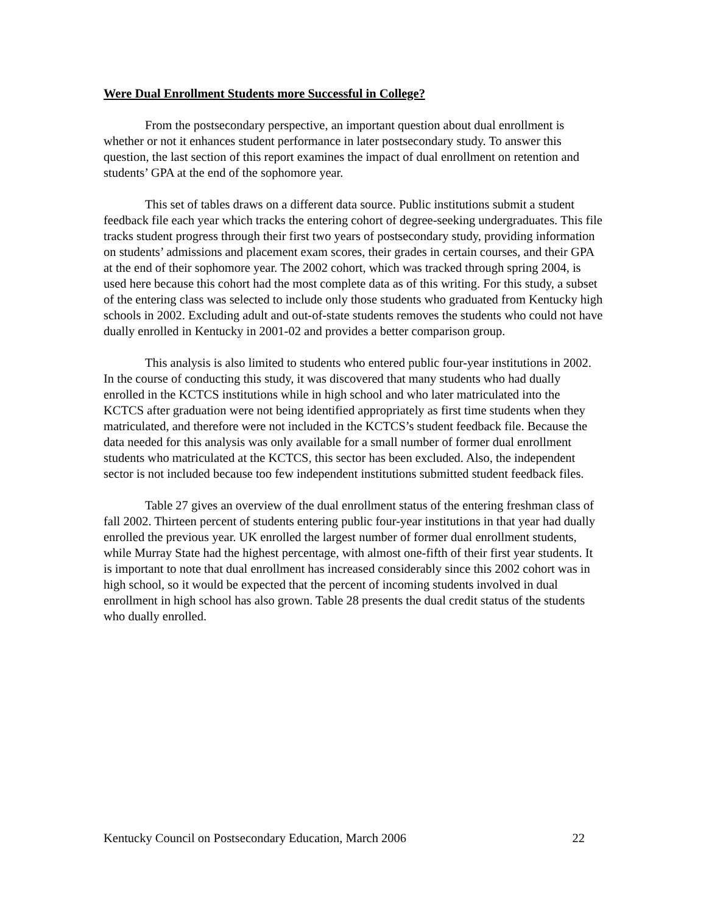Were Dual Enrollment Students more Successful in College?
From the postsecondary perspective, an important question about dual enrollment is whether or not it enhances student performance in later postsecondary study. To answer this question, the last section of this report examines the impact of dual enrollment on retention and students’ GPA at the end of the sophomore year.
This set of tables draws on a different data source. Public institutions submit a student feedback file each year which tracks the entering cohort of degree-seeking undergraduates. This file tracks student progress through their first two years of postsecondary study, providing information on students’ admissions and placement exam scores, their grades in certain courses, and their GPA at the end of their sophomore year. The 2002 cohort, which was tracked through spring 2004, is used here because this cohort had the most complete data as of this writing. For this study, a subset of the entering class was selected to include only those students who graduated from Kentucky high schools in 2002. Excluding adult and out-of-state students removes the students who could not have dually enrolled in Kentucky in 2001-02 and provides a better comparison group.
This analysis is also limited to students who entered public four-year institutions in 2002. In the course of conducting this study, it was discovered that many students who had dually enrolled in the KCTCS institutions while in high school and who later matriculated into the KCTCS after graduation were not being identified appropriately as first time students when they matriculated, and therefore were not included in the KCTCS’s student feedback file. Because the data needed for this analysis was only available for a small number of former dual enrollment students who matriculated at the KCTCS, this sector has been excluded. Also, the independent sector is not included because too few independent institutions submitted student feedback files.
Table 27 gives an overview of the dual enrollment status of the entering freshman class of fall 2002. Thirteen percent of students entering public four-year institutions in that year had dually enrolled the previous year. UK enrolled the largest number of former dual enrollment students, while Murray State had the highest percentage, with almost one-fifth of their first year students. It is important to note that dual enrollment has increased considerably since this 2002 cohort was in high school, so it would be expected that the percent of incoming students involved in dual enrollment in high school has also grown. Table 28 presents the dual credit status of the students who dually enrolled.
Kentucky Council on Postsecondary Education, March 2006 22